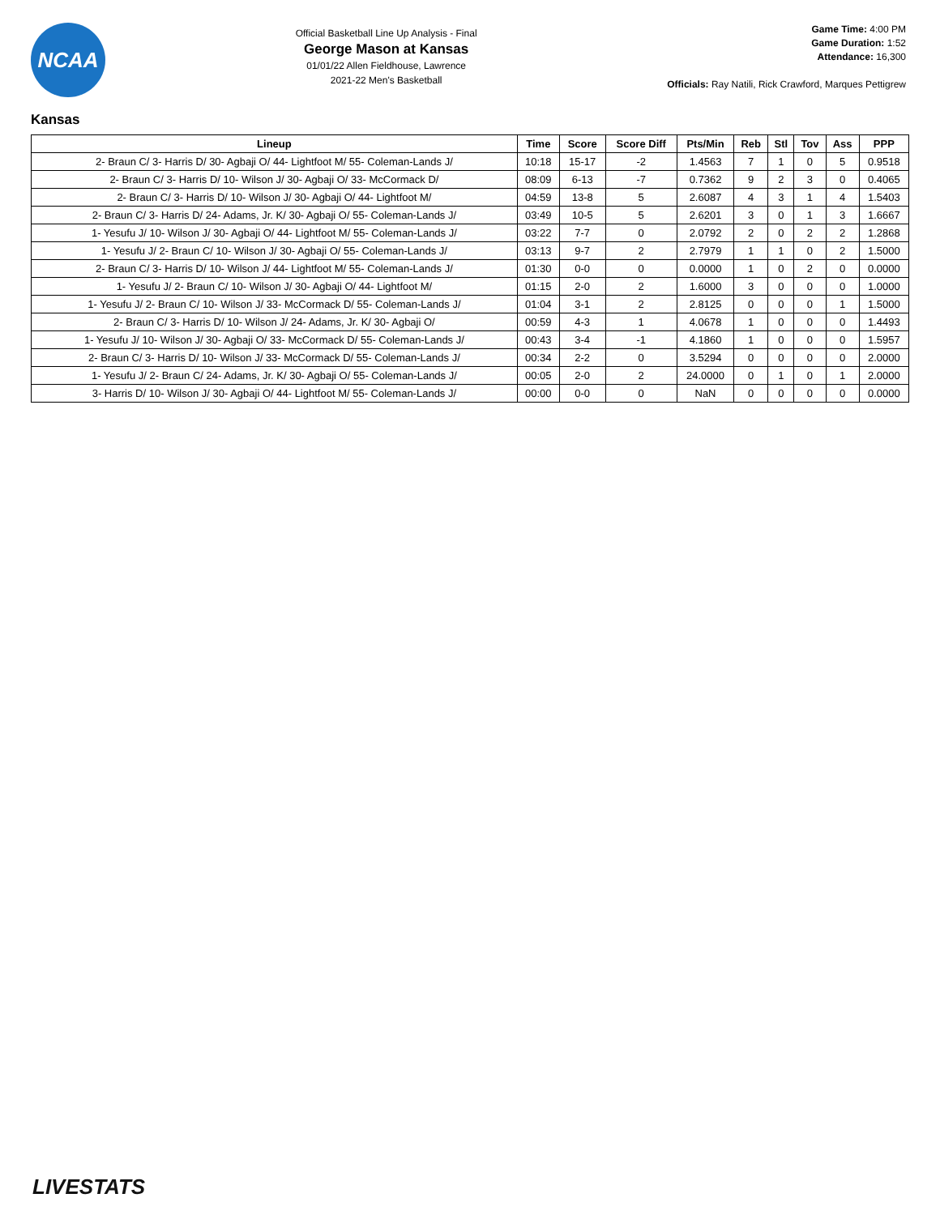NCAA
Official Basketball Line Up Analysis - Final
George Mason at Kansas
01/01/22 Allen Fieldhouse, Lawrence
2021-22 Men's Basketball
Game Time: 4:00 PM
Game Duration: 1:52
Attendance: 16,300
Officials: Ray Natili, Rick Crawford, Marques Pettigrew
Kansas
| Lineup | Time | Score | Score Diff | Pts/Min | Reb | Stl | Tov | Ass | PPP |
| --- | --- | --- | --- | --- | --- | --- | --- | --- | --- |
| 2- Braun C/ 3- Harris D/ 30- Agbaji O/ 44- Lightfoot M/ 55- Coleman-Lands J/ | 10:18 | 15-17 | -2 | 1.4563 | 7 | 1 | 0 | 5 | 0.9518 |
| 2- Braun C/ 3- Harris D/ 10- Wilson J/ 30- Agbaji O/ 33- McCormack D/ | 08:09 | 6-13 | -7 | 0.7362 | 9 | 2 | 3 | 0 | 0.4065 |
| 2- Braun C/ 3- Harris D/ 10- Wilson J/ 30- Agbaji O/ 44- Lightfoot M/ | 04:59 | 13-8 | 5 | 2.6087 | 4 | 3 | 1 | 4 | 1.5403 |
| 2- Braun C/ 3- Harris D/ 24- Adams, Jr. K/ 30- Agbaji O/ 55- Coleman-Lands J/ | 03:49 | 10-5 | 5 | 2.6201 | 3 | 0 | 1 | 3 | 1.6667 |
| 1- Yesufu J/ 10- Wilson J/ 30- Agbaji O/ 44- Lightfoot M/ 55- Coleman-Lands J/ | 03:22 | 7-7 | 0 | 2.0792 | 2 | 0 | 2 | 2 | 1.2868 |
| 1- Yesufu J/ 2- Braun C/ 10- Wilson J/ 30- Agbaji O/ 55- Coleman-Lands J/ | 03:13 | 9-7 | 2 | 2.7979 | 1 | 1 | 0 | 2 | 1.5000 |
| 2- Braun C/ 3- Harris D/ 10- Wilson J/ 44- Lightfoot M/ 55- Coleman-Lands J/ | 01:30 | 0-0 | 0 | 0.0000 | 1 | 0 | 2 | 0 | 0.0000 |
| 1- Yesufu J/ 2- Braun C/ 10- Wilson J/ 30- Agbaji O/ 44- Lightfoot M/ | 01:15 | 2-0 | 2 | 1.6000 | 3 | 0 | 0 | 0 | 1.0000 |
| 1- Yesufu J/ 2- Braun C/ 10- Wilson J/ 33- McCormack D/ 55- Coleman-Lands J/ | 01:04 | 3-1 | 2 | 2.8125 | 0 | 0 | 0 | 1 | 1.5000 |
| 2- Braun C/ 3- Harris D/ 10- Wilson J/ 24- Adams, Jr. K/ 30- Agbaji O/ | 00:59 | 4-3 | 1 | 4.0678 | 1 | 0 | 0 | 0 | 1.4493 |
| 1- Yesufu J/ 10- Wilson J/ 30- Agbaji O/ 33- McCormack D/ 55- Coleman-Lands J/ | 00:43 | 3-4 | -1 | 4.1860 | 1 | 0 | 0 | 0 | 1.5957 |
| 2- Braun C/ 3- Harris D/ 10- Wilson J/ 33- McCormack D/ 55- Coleman-Lands J/ | 00:34 | 2-2 | 0 | 3.5294 | 0 | 0 | 0 | 0 | 2.0000 |
| 1- Yesufu J/ 2- Braun C/ 24- Adams, Jr. K/ 30- Agbaji O/ 55- Coleman-Lands J/ | 00:05 | 2-0 | 2 | 24.0000 | 0 | 1 | 0 | 1 | 2.0000 |
| 3- Harris D/ 10- Wilson J/ 30- Agbaji O/ 44- Lightfoot M/ 55- Coleman-Lands J/ | 00:00 | 0-0 | 0 | NaN | 0 | 0 | 0 | 0 | 0.0000 |
LIVESTATS